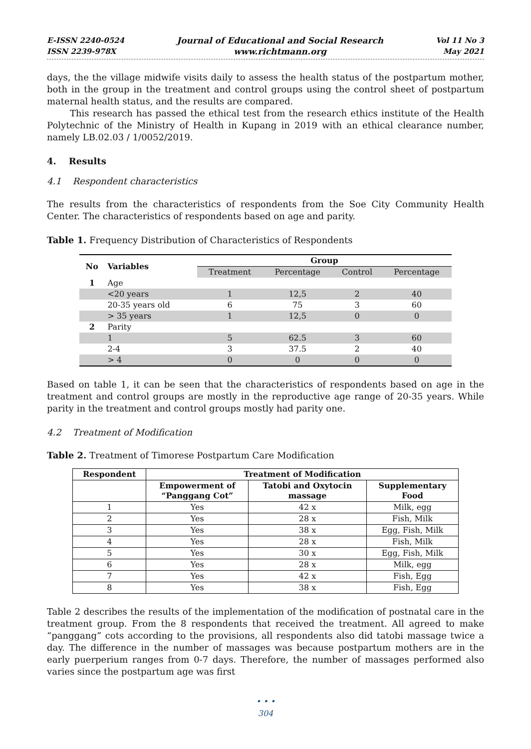E-ISSN 2240-0524
ISSN 2239-978X
Journal of Educational and Social Research
www.richtmann.org
Vol 11 No 3
May 2021
days, the the village midwife visits daily to assess the health status of the postpartum mother, both in the group in the treatment and control groups using the control sheet of postpartum maternal health status, and the results are compared.
This research has passed the ethical test from the research ethics institute of the Health Polytechnic of the Ministry of Health in Kupang in 2019 with an ethical clearance number, namely LB.02.03 / 1/0052/2019.
4. Results
4.1 Respondent characteristics
The results from the characteristics of respondents from the Soe City Community Health Center. The characteristics of respondents based on age and parity.
Table 1. Frequency Distribution of Characteristics of Respondents
| No | Variables | Group | | | |
| --- | --- | --- | --- | --- | --- |
| | | Treatment | Percentage | Control | Percentage |
| 1 | Age | | | | |
| | <20 years | 1 | 12,5 | 2 | 40 |
| | 20-35 years old | 6 | 75 | 3 | 60 |
| | > 35 years | 1 | 12,5 | 0 | 0 |
| 2 | Parity | | | | |
| | 1 | 5 | 62.5 | 3 | 60 |
| | 2-4 | 3 | 37.5 | 2 | 40 |
| | > 4 | 0 | 0 | 0 | 0 |
Based on table 1, it can be seen that the characteristics of respondents based on age in the treatment and control groups are mostly in the reproductive age range of 20-35 years. While parity in the treatment and control groups mostly had parity one.
4.2 Treatment of Modification
Table 2. Treatment of Timorese Postpartum Care Modification
| Respondent | Treatment of Modification | | |
| --- | --- | --- | --- |
| | Empowerment of “Panggang Cot” | Tatobi and Oxytocin massage | Supplementary Food |
| 1 | Yes | 42 x | Milk, egg |
| 2 | Yes | 28 x | Fish, Milk |
| 3 | Yes | 38 x | Egg, Fish, Milk |
| 4 | Yes | 28 x | Fish, Milk |
| 5 | Yes | 30 x | Egg, Fish, Milk |
| 6 | Yes | 28 x | Milk, egg |
| 7 | Yes | 42 x | Fish, Egg |
| 8 | Yes | 38 x | Fish, Egg |
Table 2 describes the results of the implementation of the modification of postnatal care in the treatment group. From the 8 respondents that received the treatment. All agreed to make “panggang” cots according to the provisions, all respondents also did tatobi massage twice a day. The difference in the number of massages was because postpartum mothers are in the early puerperium ranges from 0-7 days. Therefore, the number of massages performed also varies since the postpartum age was first
• • •
304